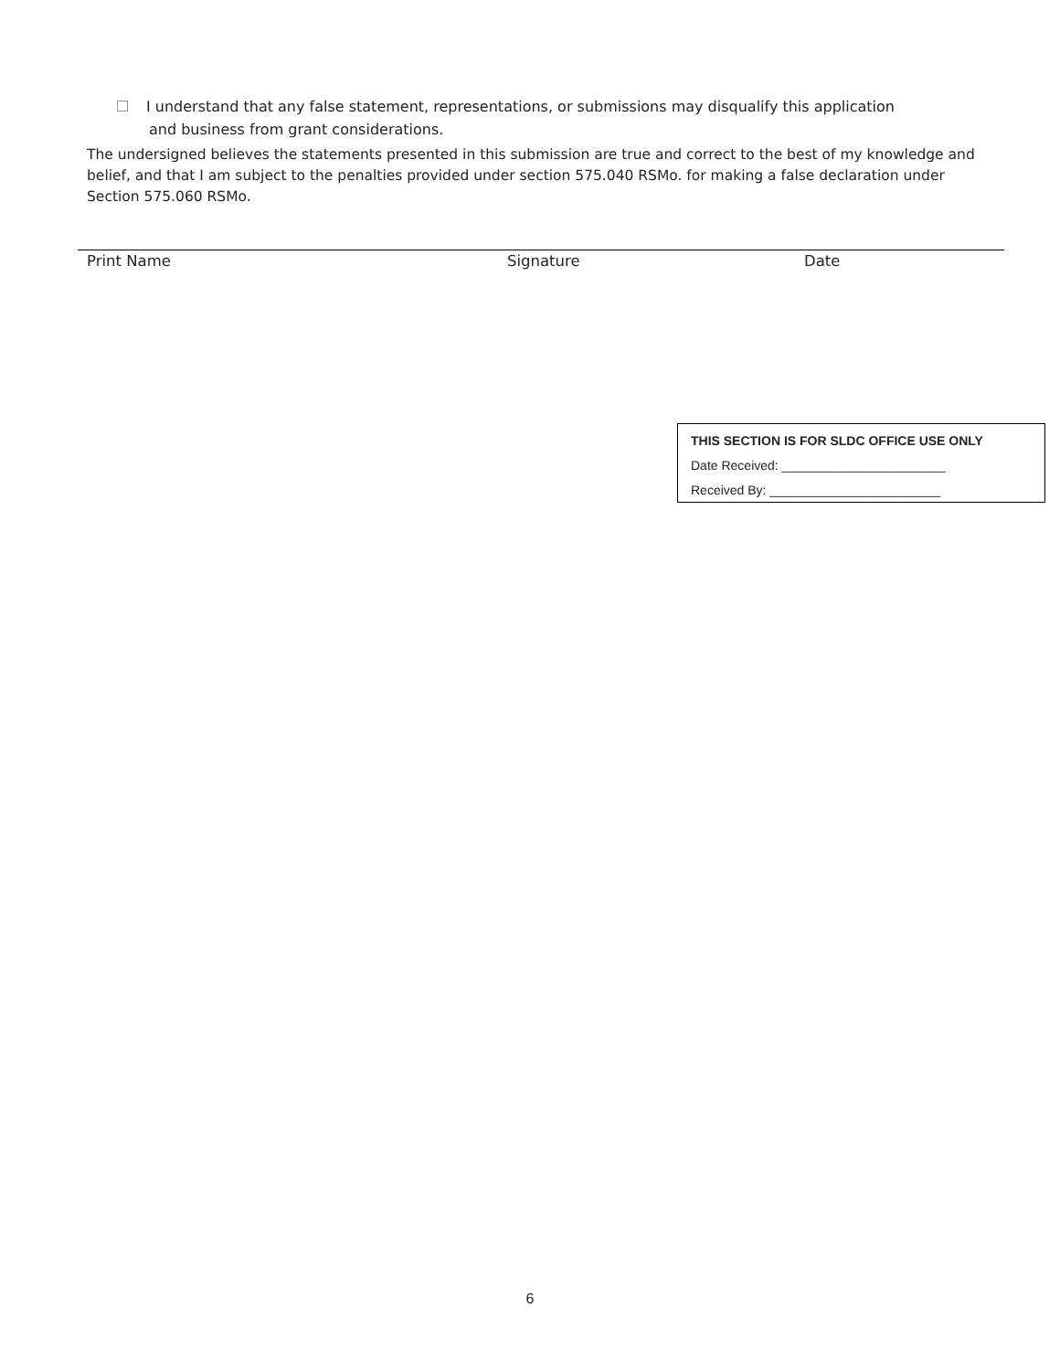I understand that any false statement, representations, or submissions may disqualify this application
and business from grant considerations.
The undersigned believes the statements presented in this submission are true and correct to the best of my knowledge and belief, and that I am subject to the penalties provided under section 575.040 RSMo. for making a false declaration under Section 575.060 RSMo.
Print Name Signature Date
THIS SECTION IS FOR SLDC OFFICE USE ONLY
Date Received: _______________________
Received By: ________________________
6